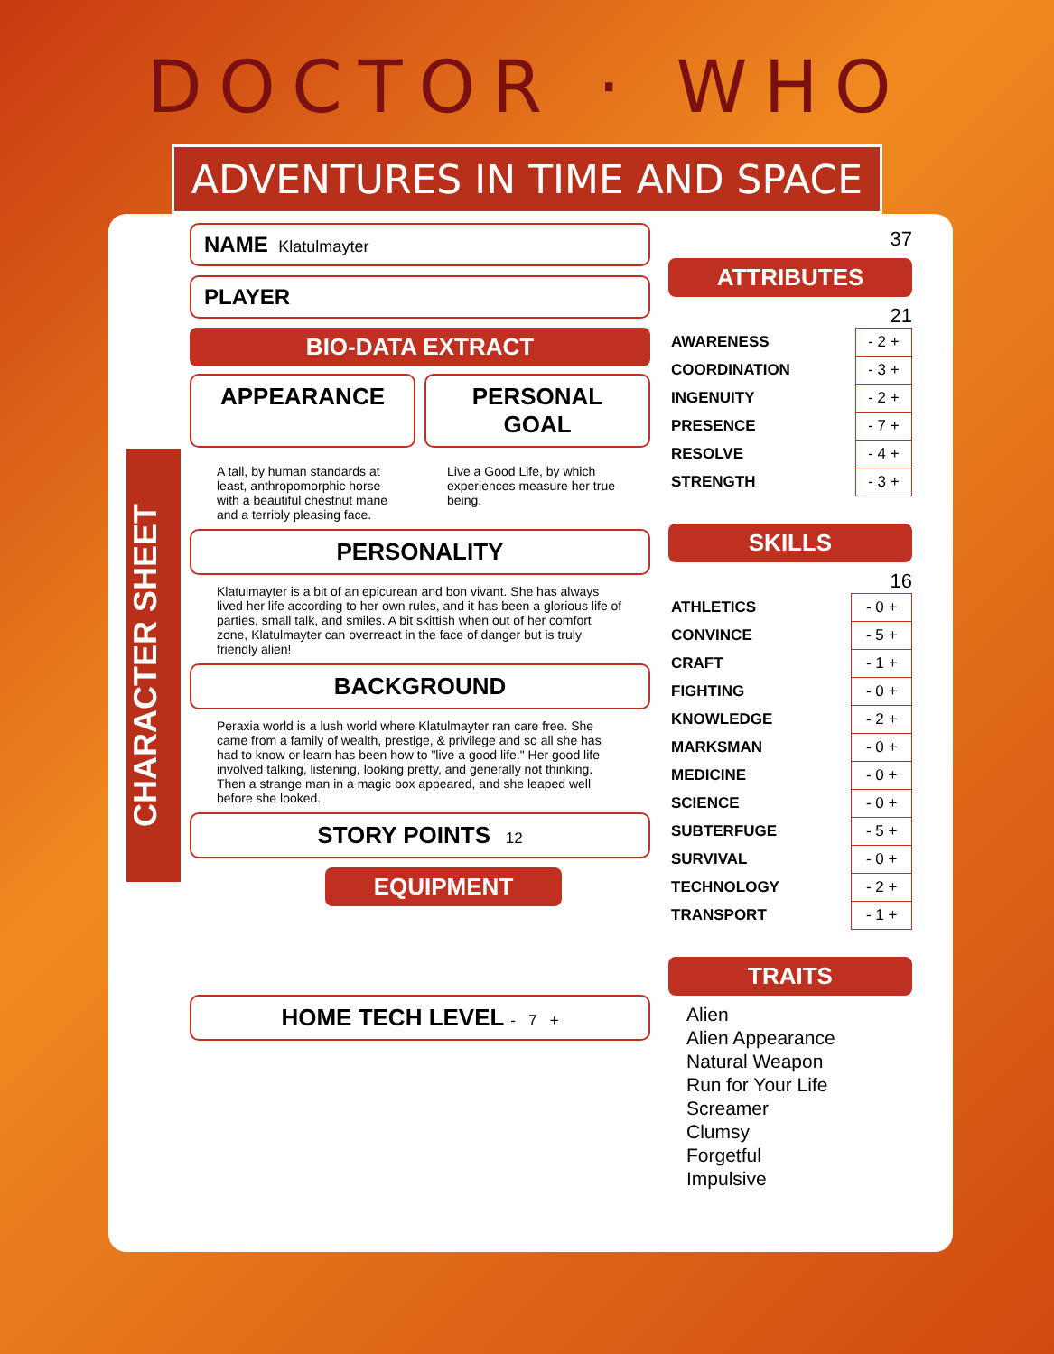DOCTOR · WHO
ADVENTURES IN TIME AND SPACE
CHARACTER SHEET
NAME Klatulmayter
PLAYER
BIO-DATA EXTRACT
APPEARANCE PERSONAL GOAL
A tall, by human standards at least, anthropomorphic horse with a beautiful chestnut mane and a terribly pleasing face.
Live a Good Life, by which experiences measure her true being.
PERSONALITY
Klatulmayter is a bit of an epicurean and bon vivant. She has always lived her life according to her own rules, and it has been a glorious life of parties, small talk, and smiles. A bit skittish when out of her comfort zone, Klatulmayter can overreact in the face of danger but is truly friendly alien!
BACKGROUND
Peraxia world is a lush world where Klatulmayter ran care free. She came from a family of wealth, prestige, & privilege and so all she has had to know or learn has been how to "live a good life." Her good life involved talking, listening, looking pretty, and generally not thinking. Then a strange man in a magic box appeared, and she leaped well before she looked.
STORY POINTS 12
EQUIPMENT
HOME TECH LEVEL - 7 +
37
ATTRIBUTES
21
| AWARENESS | - 2 + |
| COORDINATION | - 3 + |
| INGENUITY | - 2 + |
| PRESENCE | - 7 + |
| RESOLVE | - 4 + |
| STRENGTH | - 3 + |
SKILLS
16
| ATHLETICS | - 0 + |
| CONVINCE | - 5 + |
| CRAFT | - 1 + |
| FIGHTING | - 0 + |
| KNOWLEDGE | - 2 + |
| MARKSMAN | - 0 + |
| MEDICINE | - 0 + |
| SCIENCE | - 0 + |
| SUBTERFUGE | - 5 + |
| SURVIVAL | - 0 + |
| TECHNOLOGY | - 2 + |
| TRANSPORT | - 1 + |
TRAITS
Alien
Alien Appearance
Natural Weapon
Run for Your Life
Screamer
Clumsy
Forgetful
Impulsive